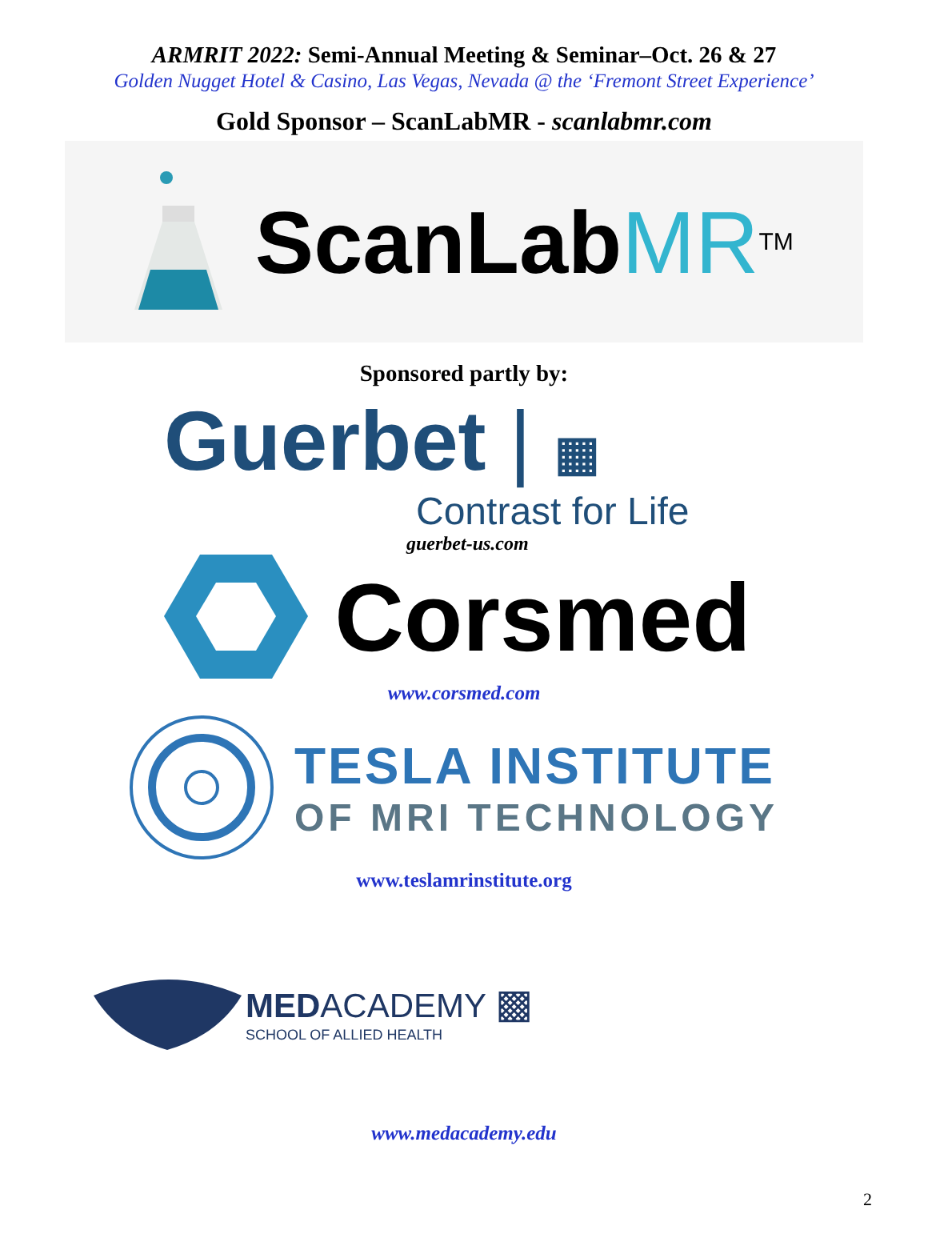ARMRIT 2022: Semi-Annual Meeting & Seminar–Oct. 26 & 27
Golden Nugget Hotel & Casino, Las Vegas, Nevada @ the ‘Fremont Street Experience’
Gold Sponsor – ScanLabMR - scanlabmr.com
Scan Lab MR<sup>TM</sup>
Sponsored partly by:
Guerbet | ▦
Contrast for Life
guerbet-us.com
Corsmed
www.corsmed.com
TESLA INSTITUTE
OF MRI TECHNOLOGY
www.teslamrinstitute.org
MEDACADEMY ▩
SCHOOL OF ALLIED HEALTH
www.medacademy.edu
2